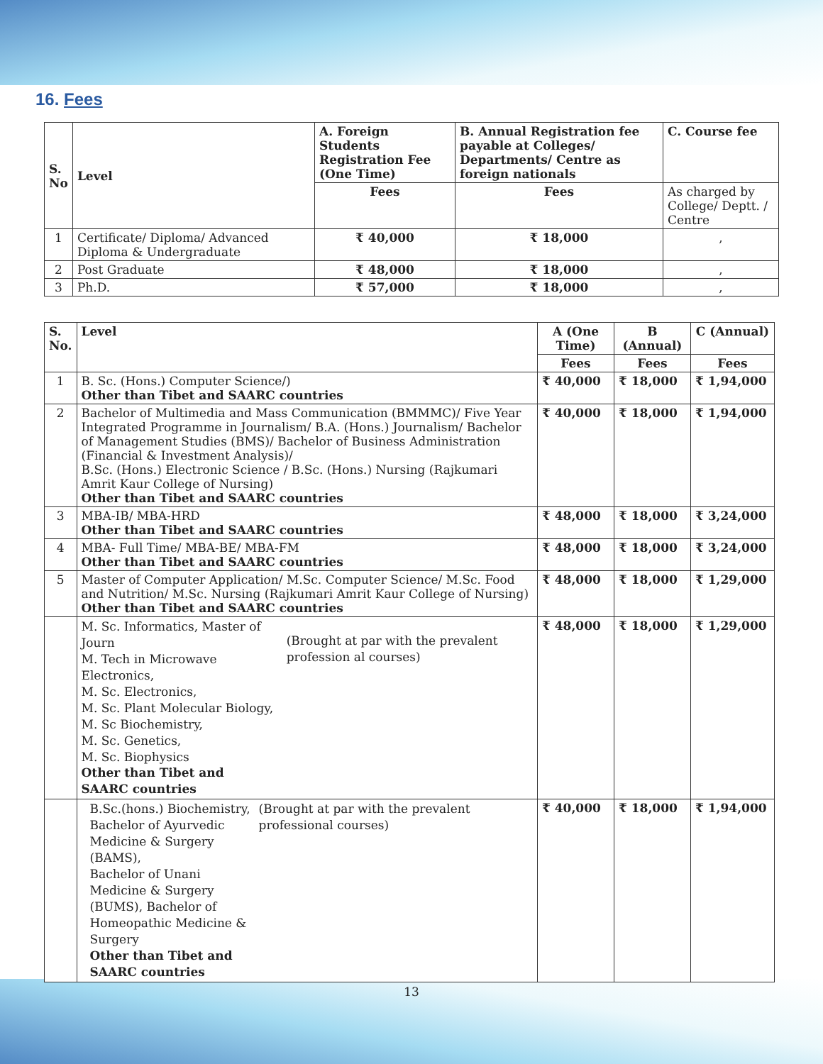16. Fees
| S. No | Level | A. Foreign Students Registration Fee (One Time) | B. Annual Registration fee payable at Colleges/ Departments/ Centre as foreign nationals | C. Course fee |
| --- | --- | --- | --- | --- |
| | | Fees | Fees | As charged by College/ Deptt. / Centre |
| 1 | Certificate/ Diploma/ Advanced Diploma & Undergraduate | ₹ 40,000 | ₹ 18,000 | , |
| 2 | Post Graduate | ₹ 48,000 | ₹ 18,000 | , |
| 3 | Ph.D. | ₹ 57,000 | ₹ 18,000 | , |
| S. No. | Level | A (One Time) | B (Annual) | C (Annual) |
| --- | --- | --- | --- | --- |
| | | Fees | Fees | Fees |
| 1 | B. Sc. (Hons.) Computer Science/) Other than Tibet and SAARC countries | ₹ 40,000 | ₹ 18,000 | ₹ 1,94,000 |
| 2 | Bachelor of Multimedia and Mass Communication (BMMMC)/ Five Year Integrated Programme in Journalism/ B.A. (Hons.) Journalism/ Bachelor of Management Studies (BMS)/ Bachelor of Business Administration (Financial & Investment Analysis)/ B.Sc. (Hons.) Electronic Science / B.Sc. (Hons.) Nursing (Rajkumari Amrit Kaur College of Nursing) Other than Tibet and SAARC countries | ₹ 40,000 | ₹ 18,000 | ₹ 1,94,000 |
| 3 | MBA-IB/ MBA-HRD Other than Tibet and SAARC countries | ₹ 48,000 | ₹ 18,000 | ₹ 3,24,000 |
| 4 | MBA- Full Time/ MBA-BE/ MBA-FM Other than Tibet and SAARC countries | ₹ 48,000 | ₹ 18,000 | ₹ 3,24,000 |
| 5 | Master of Computer Application/ M.Sc. Computer Science/ M.Sc. Food and Nutrition/ M.Sc. Nursing (Rajkumari Amrit Kaur College of Nursing) Other than Tibet and SAARC countries | ₹ 48,000 | ₹ 18,000 | ₹ 1,29,000 |
| | M. Sc. Informatics, Master of Journ M. Tech in Microwave Electronics, M. Sc. Electronics, M. Sc. Plant Molecular Biology, M. Sc Biochemistry, M. Sc. Genetics, M. Sc. Biophysics Other than Tibet and SAARC countries (Brought at par with the prevalent profession al courses) | ₹ 48,000 | ₹ 18,000 | ₹ 1,29,000 |
| | B.Sc.(hons.) Biochemistry, Bachelor of Ayurvedic Medicine & Surgery (BAMS), Bachelor of Unani Medicine & Surgery (BUMS), Bachelor of Homeopathic Medicine & Surgery Other than Tibet and SAARC countries (Brought at par with the prevalent professional courses) | ₹ 40,000 | ₹ 18,000 | ₹ 1,94,000 |
13